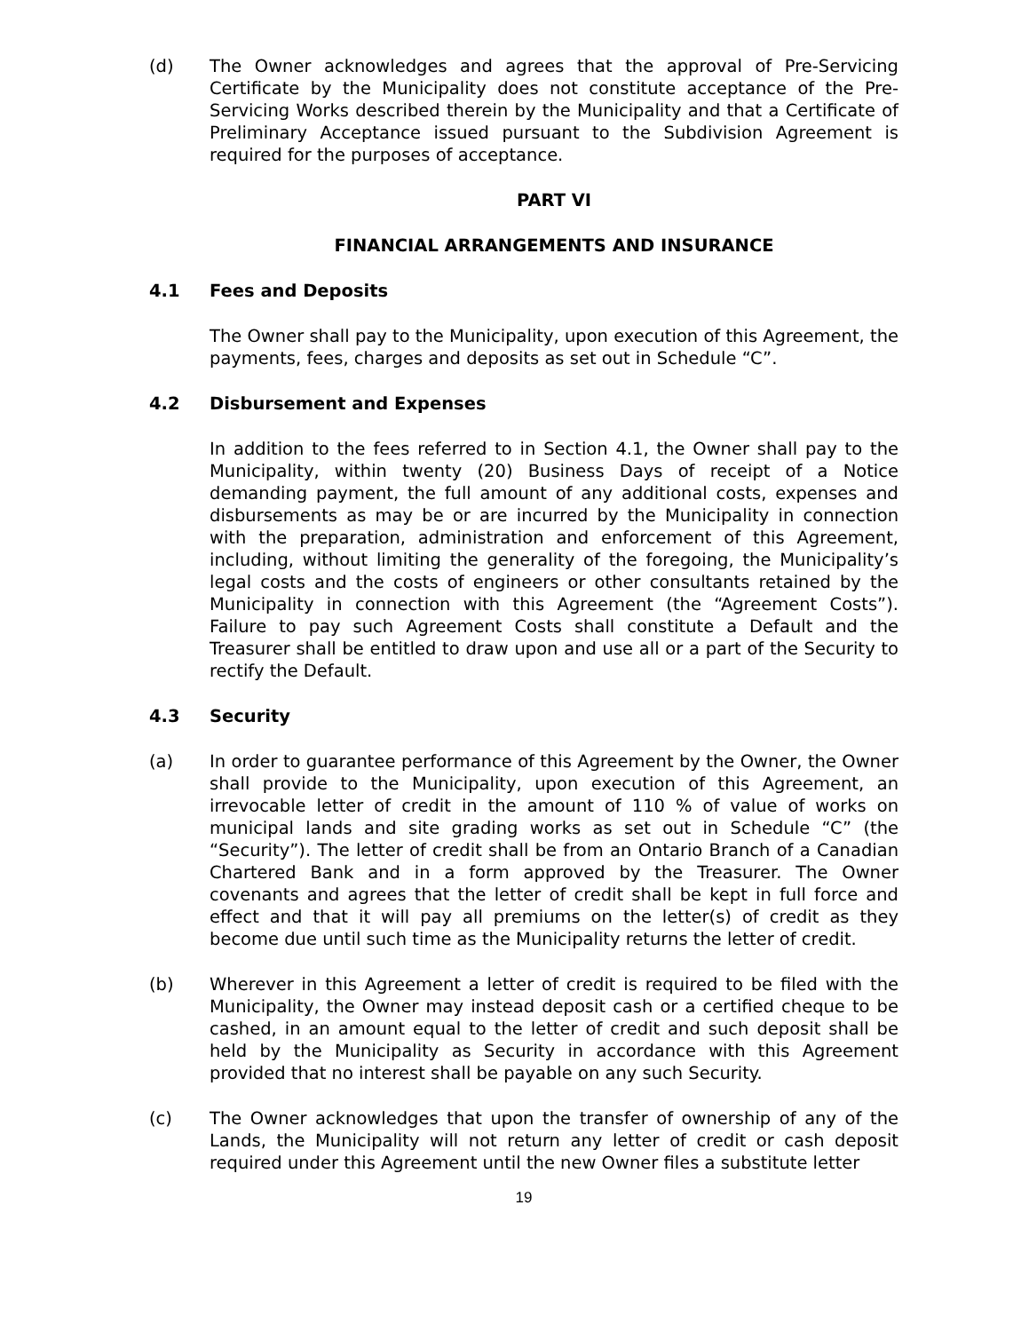(d) The Owner acknowledges and agrees that the approval of Pre-Servicing Certificate by the Municipality does not constitute acceptance of the Pre-Servicing Works described therein by the Municipality and that a Certificate of Preliminary Acceptance issued pursuant to the Subdivision Agreement is required for the purposes of acceptance.
PART VI
FINANCIAL ARRANGEMENTS AND INSURANCE
4.1 Fees and Deposits
The Owner shall pay to the Municipality, upon execution of this Agreement, the payments, fees, charges and deposits as set out in Schedule “C”.
4.2 Disbursement and Expenses
In addition to the fees referred to in Section 4.1, the Owner shall pay to the Municipality, within twenty (20) Business Days of receipt of a Notice demanding payment, the full amount of any additional costs, expenses and disbursements as may be or are incurred by the Municipality in connection with the preparation, administration and enforcement of this Agreement, including, without limiting the generality of the foregoing, the Municipality’s legal costs and the costs of engineers or other consultants retained by the Municipality in connection with this Agreement (the “Agreement Costs”). Failure to pay such Agreement Costs shall constitute a Default and the Treasurer shall be entitled to draw upon and use all or a part of the Security to rectify the Default.
4.3 Security
(a) In order to guarantee performance of this Agreement by the Owner, the Owner shall provide to the Municipality, upon execution of this Agreement, an irrevocable letter of credit in the amount of 110 % of value of works on municipal lands and site grading works as set out in Schedule “C” (the “Security”). The letter of credit shall be from an Ontario Branch of a Canadian Chartered Bank and in a form approved by the Treasurer. The Owner covenants and agrees that the letter of credit shall be kept in full force and effect and that it will pay all premiums on the letter(s) of credit as they become due until such time as the Municipality returns the letter of credit.
(b) Wherever in this Agreement a letter of credit is required to be filed with the Municipality, the Owner may instead deposit cash or a certified cheque to be cashed, in an amount equal to the letter of credit and such deposit shall be held by the Municipality as Security in accordance with this Agreement provided that no interest shall be payable on any such Security.
(c) The Owner acknowledges that upon the transfer of ownership of any of the Lands, the Municipality will not return any letter of credit or cash deposit required under this Agreement until the new Owner files a substitute letter
19